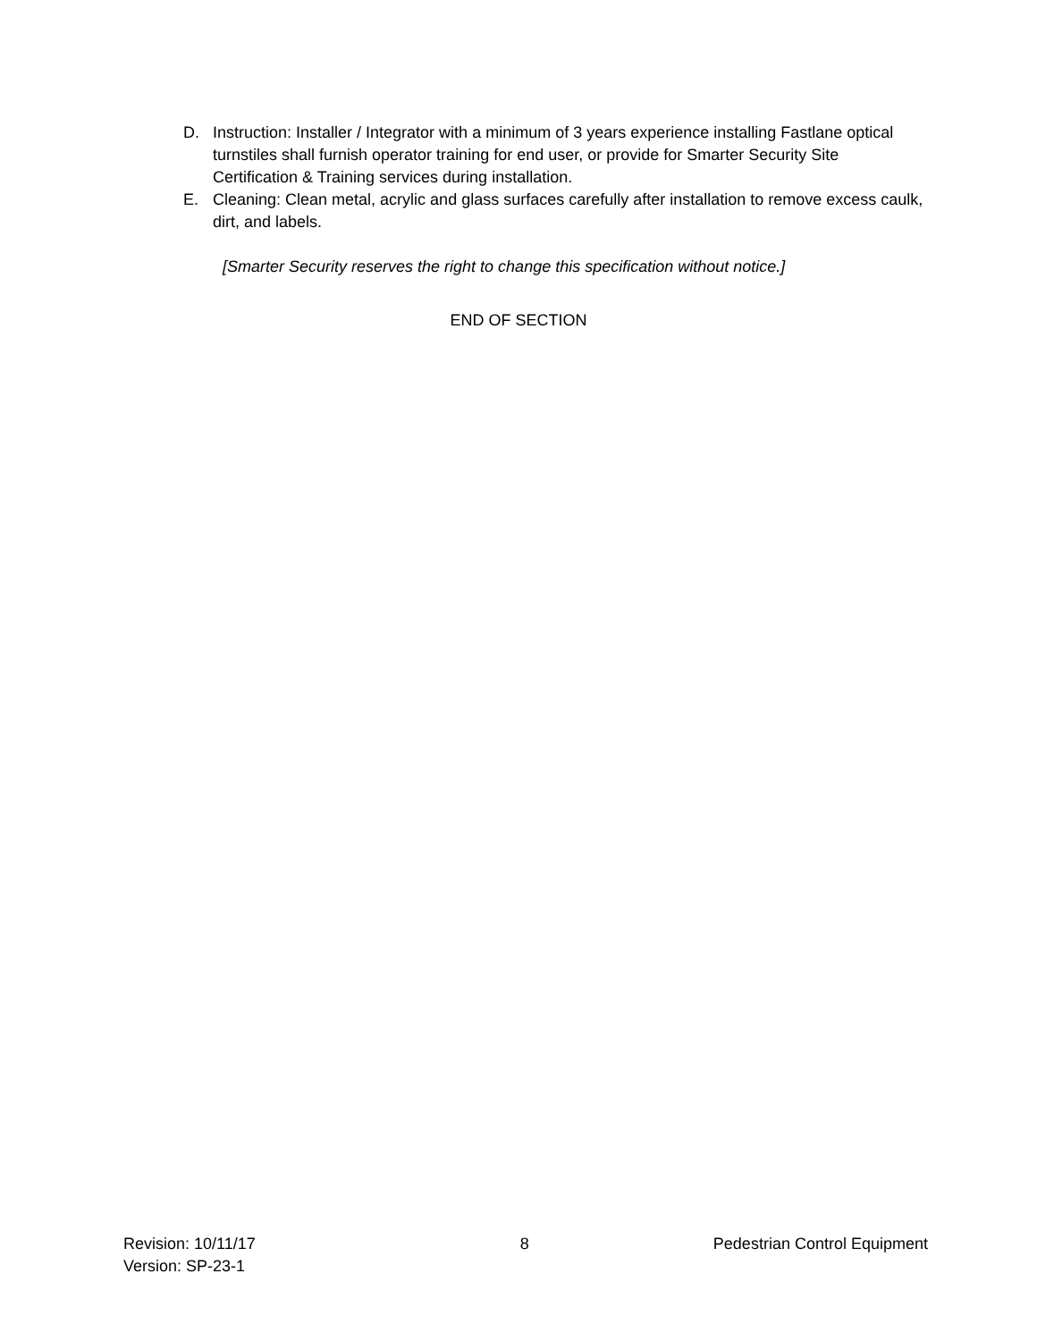D. Instruction: Installer / Integrator with a minimum of 3 years experience installing Fastlane optical turnstiles shall furnish operator training for end user, or provide for Smarter Security Site Certification & Training services during installation.
E. Cleaning: Clean metal, acrylic and glass surfaces carefully after installation to remove excess caulk, dirt, and labels.
[Smarter Security reserves the right to change this specification without notice.]
END OF SECTION
Revision: 10/11/17
Version: SP-23-1
8 Pedestrian Control Equipment